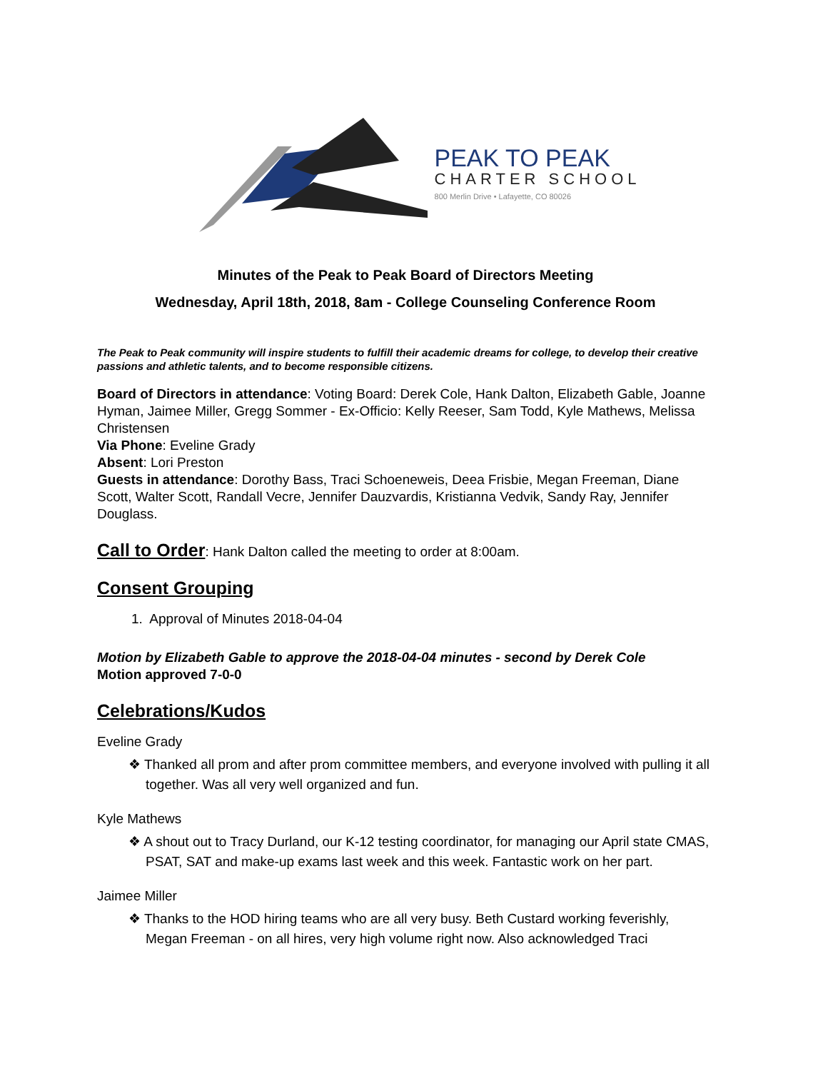PEAK TO PEAK
CHARTER SCHOOL
800 Merlin Drive • Lafayette, CO 80026
Minutes of the Peak to Peak Board of Directors Meeting
Wednesday, April 18th, 2018, 8am - College Counseling Conference Room
The Peak to Peak community will inspire students to fulfill their academic dreams for college, to develop their creative passions and athletic talents, and to become responsible citizens.
Board of Directors in attendance: Voting Board: Derek Cole, Hank Dalton, Elizabeth Gable, Joanne Hyman, Jaimee Miller, Gregg Sommer - Ex-Officio: Kelly Reeser, Sam Todd, Kyle Mathews, Melissa Christensen
Via Phone: Eveline Grady
Absent: Lori Preston
Guests in attendance: Dorothy Bass, Traci Schoeneweis, Deea Frisbie, Megan Freeman, Diane Scott, Walter Scott, Randall Vecre, Jennifer Dauzvardis, Kristianna Vedvik, Sandy Ray, Jennifer Douglass.
Call to Order: Hank Dalton called the meeting to order at 8:00am.
Consent Grouping
1. Approval of Minutes 2018-04-04
Motion by Elizabeth Gable to approve the 2018-04-04 minutes - second by Derek Cole
Motion approved 7-0-0
Celebrations/Kudos
Eveline Grady
❖ Thanked all prom and after prom committee members, and everyone involved with pulling it all together. Was all very well organized and fun.
Kyle Mathews
❖ A shout out to Tracy Durland, our K-12 testing coordinator, for managing our April state CMAS, PSAT, SAT and make-up exams last week and this week. Fantastic work on her part.
Jaimee Miller
❖ Thanks to the HOD hiring teams who are all very busy. Beth Custard working feverishly, Megan Freeman - on all hires, very high volume right now. Also acknowledged Traci